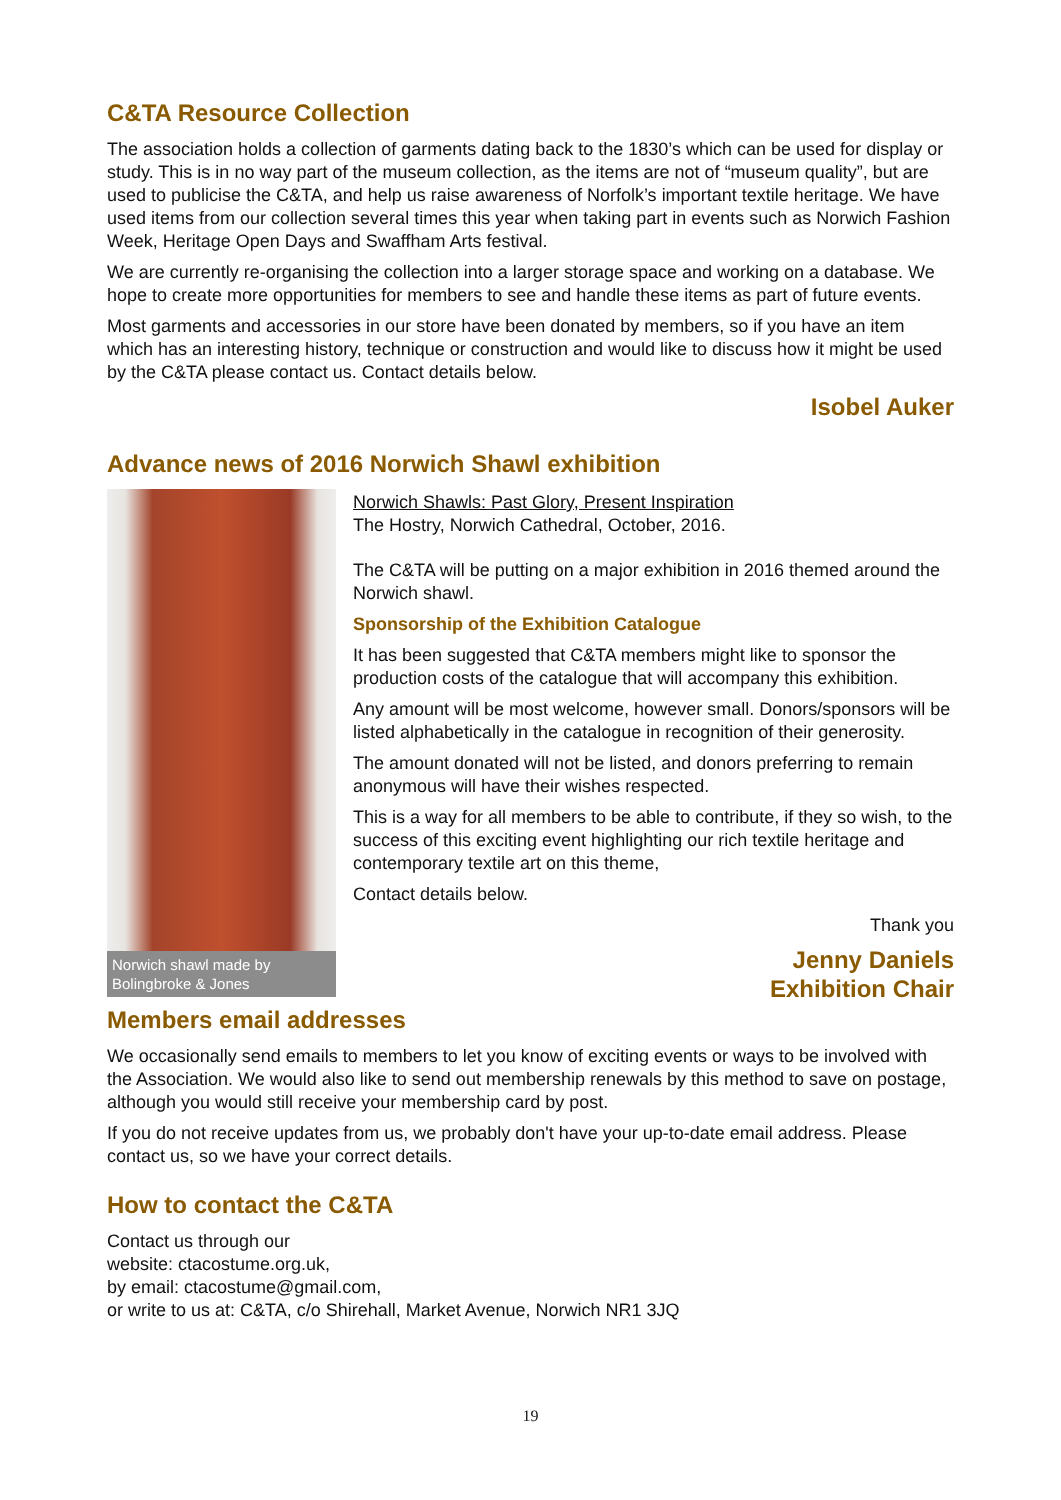C&TA Resource Collection
The association holds a collection of garments dating back to the 1830’s which can be used for display or study. This is in no way part of the museum collection, as the items are not of “museum quality”, but are used to publicise the C&TA, and help us raise awareness of Norfolk’s important textile heritage. We have used items from our collection several times this year when taking part in events such as Norwich Fashion Week, Heritage Open Days and Swaffham Arts festival.
We are currently re-organising the collection into a larger storage space and working on a database. We hope to create more opportunities for members to see and handle these items as part of future events.
Most garments and accessories in our store have been donated by members, so if you have an item which has an interesting history, technique or construction and would like to discuss how it might be used by the C&TA please contact us. Contact details below.
Isobel Auker
Advance news of 2016 Norwich Shawl exhibition
Norwich shawl made by Bolingbroke & Jones
Norwich Shawls: Past Glory, Present Inspiration
The Hostry, Norwich Cathedral, October, 2016.
The C&TA will be putting on a major exhibition in 2016 themed around the Norwich shawl.
Sponsorship of the Exhibition Catalogue
It has been suggested that C&TA members might like to sponsor the production costs of the catalogue that will accompany this exhibition.
Any amount will be most welcome, however small. Donors/sponsors will be listed alphabetically in the catalogue in recognition of their generosity.
The amount donated will not be listed, and donors preferring to remain anonymous will have their wishes respected.
This is a way for all members to be able to contribute, if they so wish, to the success of this exciting event highlighting our rich textile heritage and contemporary textile art on this theme,
Contact details below.
Thank you
Jenny Daniels
Exhibition Chair
Members email addresses
We occasionally send emails to members to let you know of exciting events or ways to be involved with the Association. We would also like to send out membership renewals by this method to save on postage, although you would still receive your membership card by post.
If you do not receive updates from us, we probably don't have your up-to-date email address. Please contact us, so we have your correct details.
How to contact the C&TA
Contact us through our
website: ctacostume.org.uk,
by email: ctacostume@gmail.com,
or write to us at: C&TA, c/o Shirehall, Market Avenue, Norwich NR1 3JQ
19